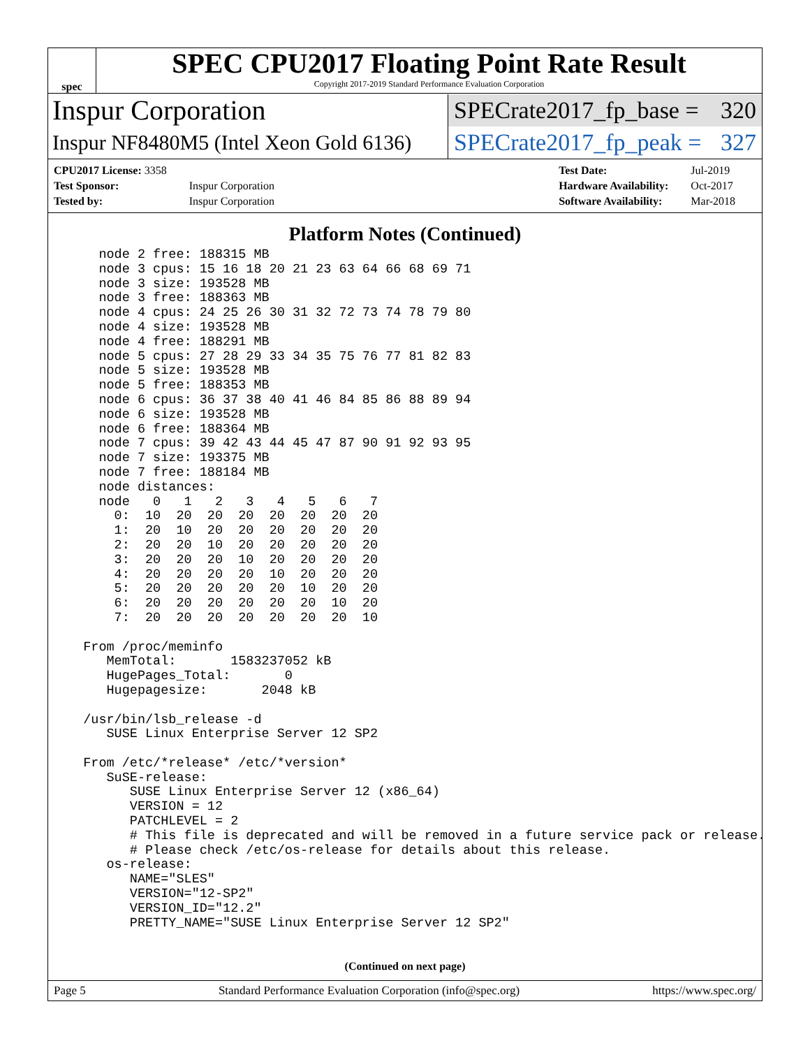spec
SPEC CPU2017 Floating Point Rate Result
Copyright 2017-2019 Standard Performance Evaluation Corporation
Inspur Corporation
SPECrate2017_fp_base = 320
Inspur NF8480M5 (Intel Xeon Gold 6136)
SPECrate2017_fp_peak = 327
| CPU2017 License: 3358 | |
| Test Sponsor: | Inspur Corporation |
| Tested by: | Inspur Corporation |
| Test Date: | Jul-2019 |
| Hardware Availability: | Oct-2017 |
| Software Availability: | Mar-2018 |
Platform Notes (Continued)
    node 2 free: 188315 MB
    node 3 cpus: 15 16 18 20 21 23 63 64 66 68 69 71
    node 3 size: 193528 MB
    node 3 free: 188363 MB
    node 4 cpus: 24 25 26 30 31 32 72 73 74 78 79 80
    node 4 size: 193528 MB
    node 4 free: 188291 MB
    node 5 cpus: 27 28 29 33 34 35 75 76 77 81 82 83
    node 5 size: 193528 MB
    node 5 free: 188353 MB
    node 6 cpus: 36 37 38 40 41 46 84 85 86 88 89 94
    node 6 size: 193528 MB
    node 6 free: 188364 MB
    node 7 cpus: 39 42 43 44 45 47 87 90 91 92 93 95
    node 7 size: 193375 MB
    node 7 free: 188184 MB
    node distances:
    node   0   1   2   3   4   5   6   7
      0:  10  20  20  20  20  20  20  20
      1:  20  10  20  20  20  20  20  20
      2:  20  20  10  20  20  20  20  20
      3:  20  20  20  10  20  20  20  20
      4:  20  20  20  20  10  20  20  20
      5:  20  20  20  20  20  10  20  20
      6:  20  20  20  20  20  20  10  20
      7:  20  20  20  20  20  20  20  10

  From /proc/meminfo
     MemTotal:       1583237052 kB
     HugePages_Total:       0
     Hugepagesize:       2048 kB

  /usr/bin/lsb_release -d
     SUSE Linux Enterprise Server 12 SP2

  From /etc/*release* /etc/*version*
     SuSE-release:
        SUSE Linux Enterprise Server 12 (x86_64)
        VERSION = 12
        PATCHLEVEL = 2
        # This file is deprecated and will be removed in a future service pack or release.
        # Please check /etc/os-release for details about this release.
     os-release:
        NAME="SLES"
        VERSION="12-SP2"
        VERSION_ID="12.2"
        PRETTY_NAME="SUSE Linux Enterprise Server 12 SP2"
(Continued on next page)
Page 5 Standard Performance Evaluation Corporation (info@spec.org) https://www.spec.org/